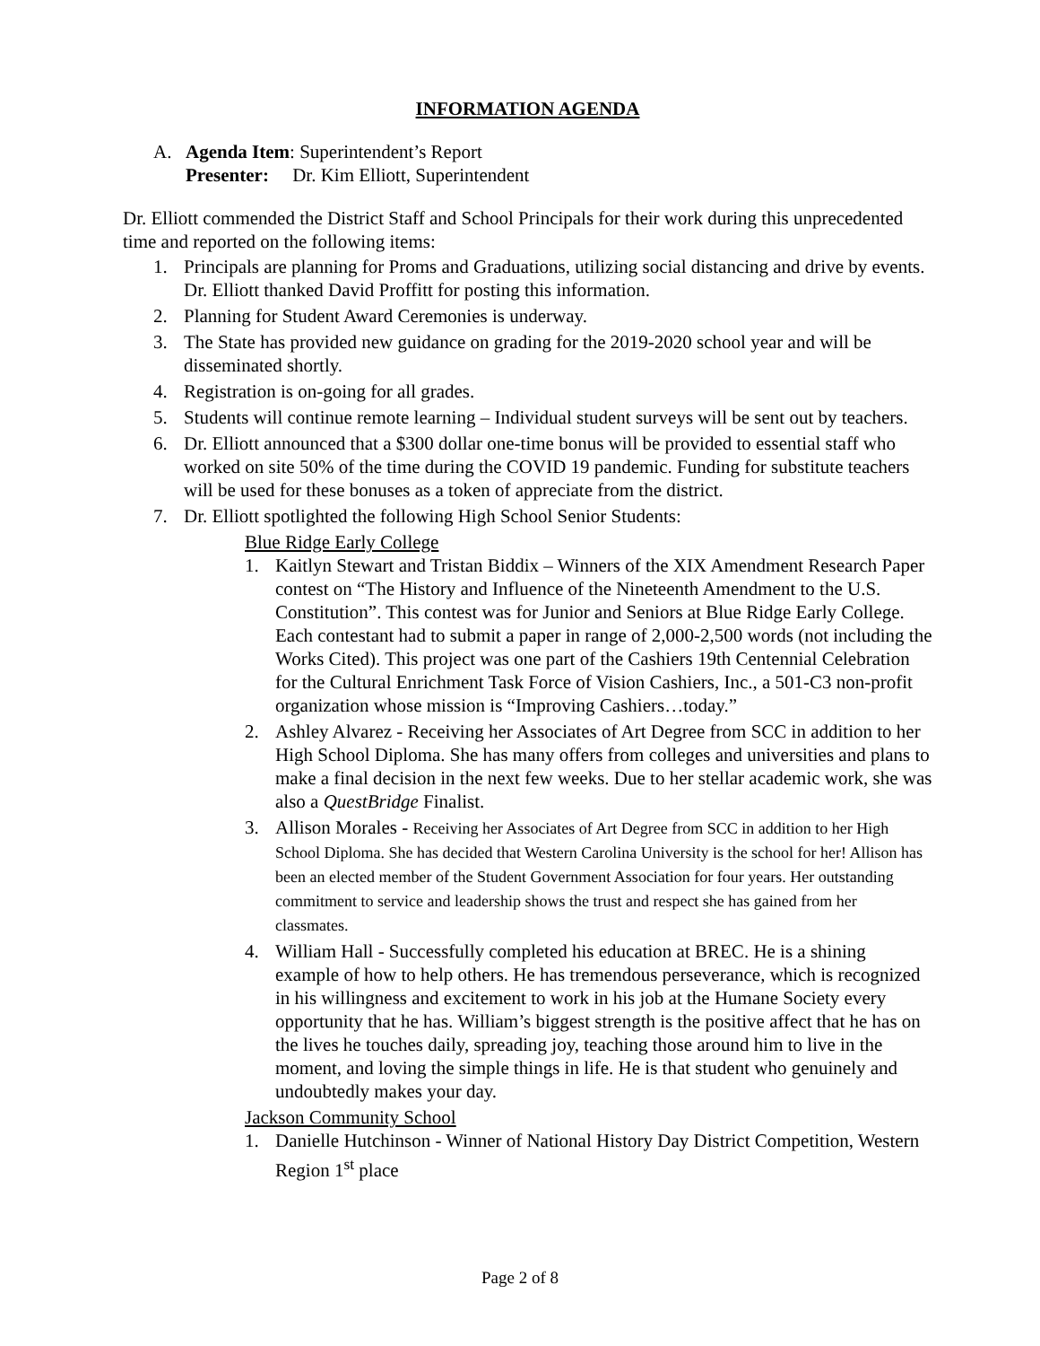INFORMATION AGENDA
A. Agenda Item: Superintendent’s Report
Presenter: Dr. Kim Elliott, Superintendent
Dr. Elliott commended the District Staff and School Principals for their work during this unprecedented time and reported on the following items:
1. Principals are planning for Proms and Graduations, utilizing social distancing and drive by events. Dr. Elliott thanked David Proffitt for posting this information.
2. Planning for Student Award Ceremonies is underway.
3. The State has provided new guidance on grading for the 2019-2020 school year and will be disseminated shortly.
4. Registration is on-going for all grades.
5. Students will continue remote learning – Individual student surveys will be sent out by teachers.
6. Dr. Elliott announced that a $300 dollar one-time bonus will be provided to essential staff who worked on site 50% of the time during the COVID 19 pandemic. Funding for substitute teachers will be used for these bonuses as a token of appreciate from the district.
7. Dr. Elliott spotlighted the following High School Senior Students:
Blue Ridge Early College
1. Kaitlyn Stewart and Tristan Biddix – Winners of the XIX Amendment Research Paper contest on “The History and Influence of the Nineteenth Amendment to the U.S. Constitution”. This contest was for Junior and Seniors at Blue Ridge Early College. Each contestant had to submit a paper in range of 2,000-2,500 words (not including the Works Cited). This project was one part of the Cashiers 19th Centennial Celebration for the Cultural Enrichment Task Force of Vision Cashiers, Inc., a 501-C3 non-profit organization whose mission is “Improving Cashiers…today.”
2. Ashley Alvarez - Receiving her Associates of Art Degree from SCC in addition to her High School Diploma. She has many offers from colleges and universities and plans to make a final decision in the next few weeks. Due to her stellar academic work, she was also a QuestBridge Finalist.
3. Allison Morales - Receiving her Associates of Art Degree from SCC in addition to her High School Diploma. She has decided that Western Carolina University is the school for her! Allison has been an elected member of the Student Government Association for four years. Her outstanding commitment to service and leadership shows the trust and respect she has gained from her classmates.
4. William Hall - Successfully completed his education at BREC. He is a shining example of how to help others. He has tremendous perseverance, which is recognized in his willingness and excitement to work in his job at the Humane Society every opportunity that he has. William’s biggest strength is the positive affect that he has on the lives he touches daily, spreading joy, teaching those around him to live in the moment, and loving the simple things in life. He is that student who genuinely and undoubtedly makes your day.
Jackson Community School
1. Danielle Hutchinson - Winner of National History Day District Competition, Western Region 1<sup>st</sup> place
Page 2 of 8